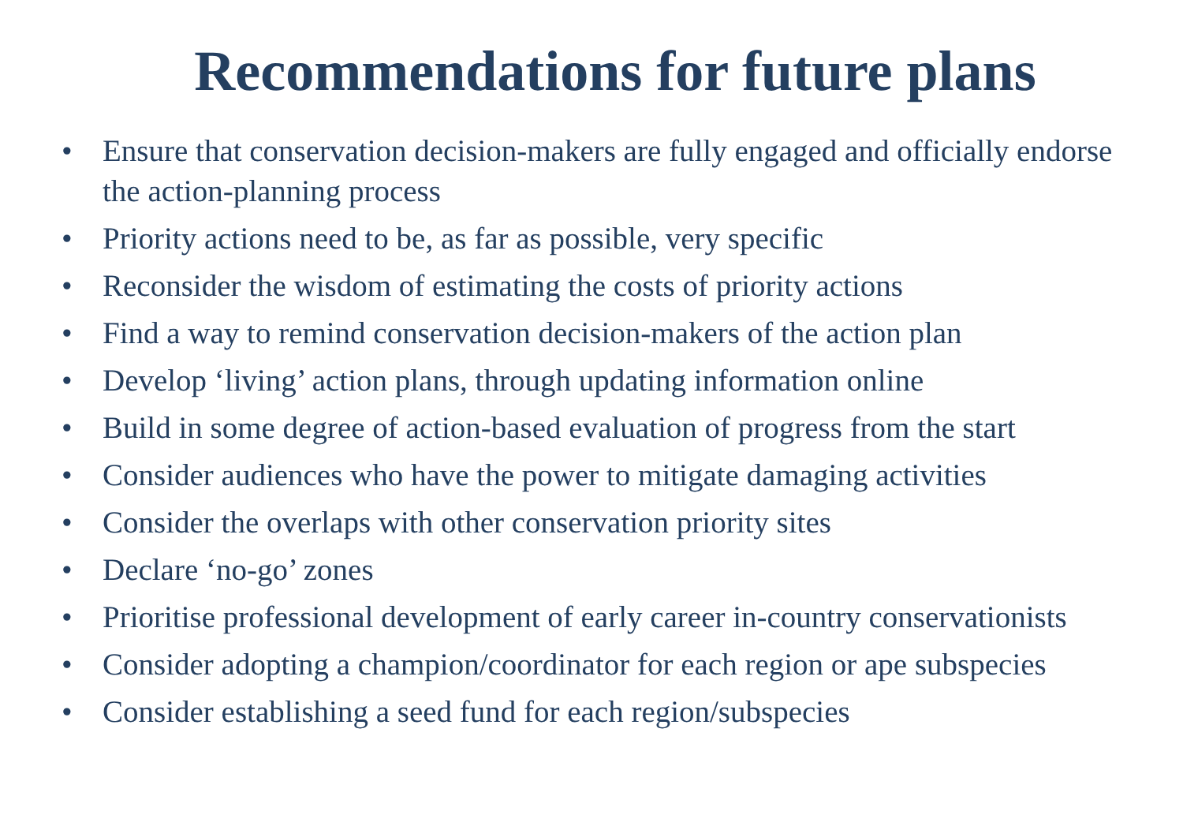Recommendations for future plans
• Ensure that conservation decision-makers are fully engaged and officially endorse the action-planning process
• Priority actions need to be, as far as possible, very specific
• Reconsider the wisdom of estimating the costs of priority actions
• Find a way to remind conservation decision-makers of the action plan
• Develop ‘living’ action plans, through updating information online
• Build in some degree of action-based evaluation of progress from the start
• Consider audiences who have the power to mitigate damaging activities
• Consider the overlaps with other conservation priority sites
• Declare ‘no-go’ zones
• Prioritise professional development of early career in-country conservationists
• Consider adopting a champion/coordinator for each region or ape subspecies
• Consider establishing a seed fund for each region/subspecies